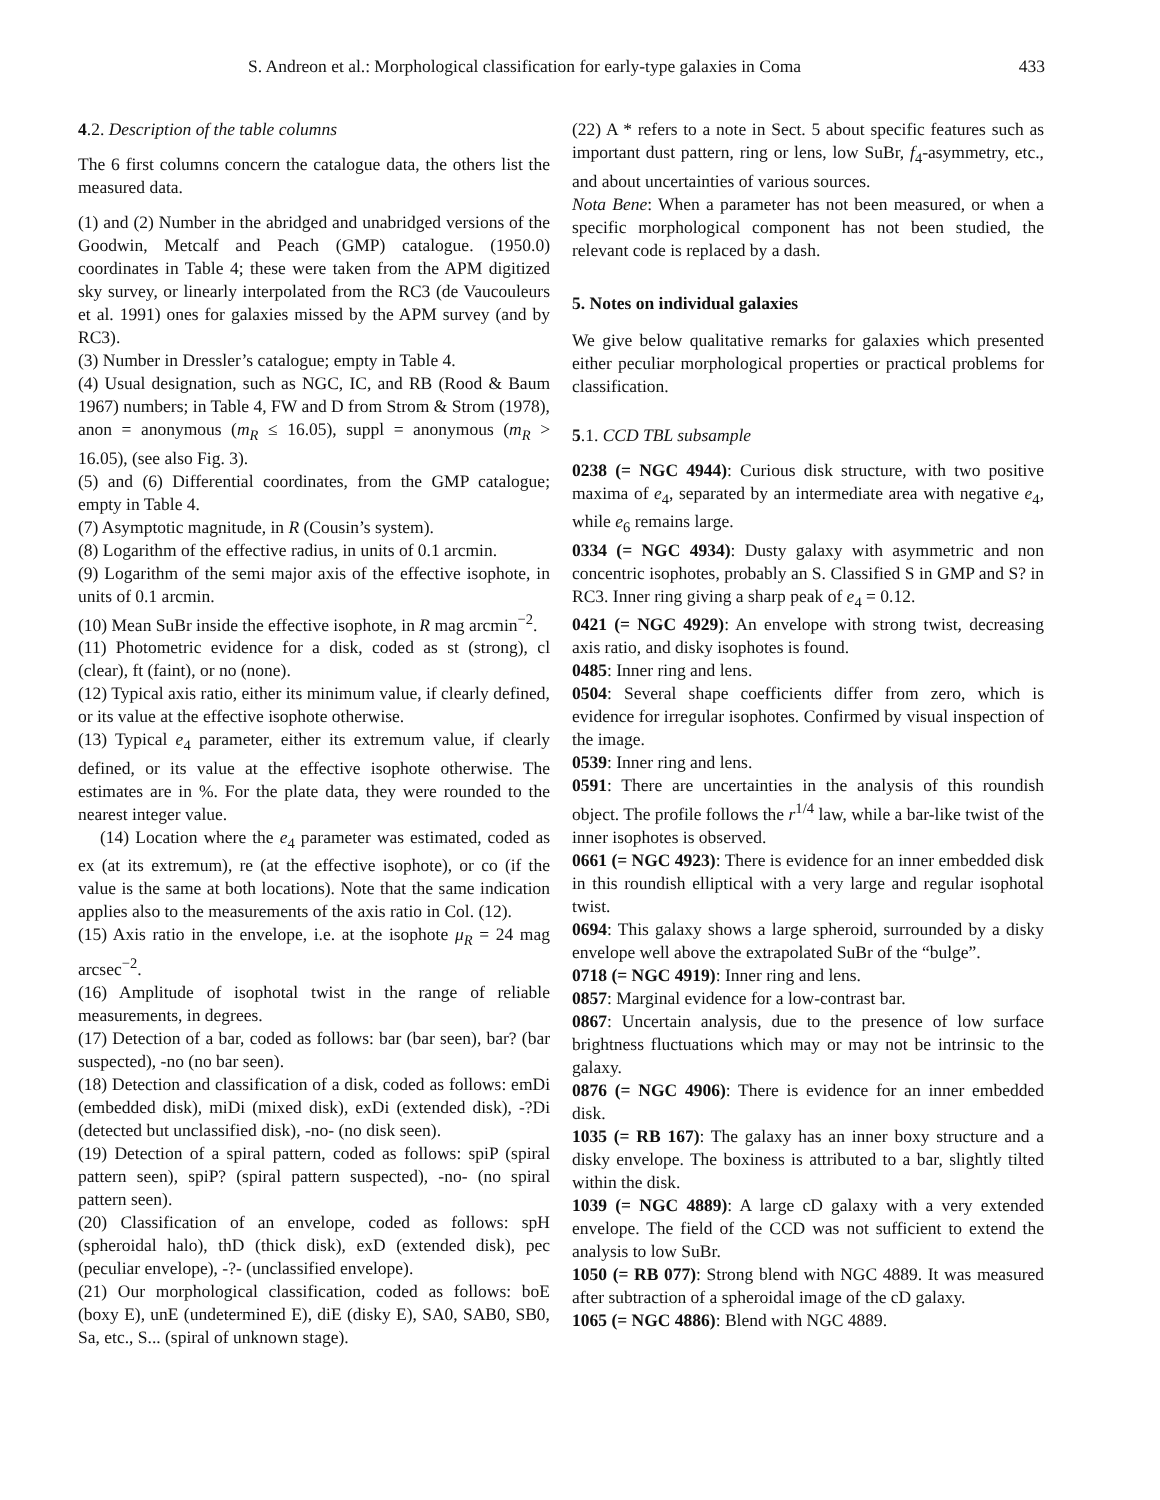S. Andreon et al.: Morphological classification for early-type galaxies in Coma 433
4.2. Description of the table columns
The 6 first columns concern the catalogue data, the others list the measured data.
(1) and (2) Number in the abridged and unabridged versions of the Goodwin, Metcalf and Peach (GMP) catalogue. (1950.0) coordinates in Table 4; these were taken from the APM digitized sky survey, or linearly interpolated from the RC3 (de Vaucouleurs et al. 1991) ones for galaxies missed by the APM survey (and by RC3).
(3) Number in Dressler’s catalogue; empty in Table 4.
(4) Usual designation, such as NGC, IC, and RB (Rood & Baum 1967) numbers; in Table 4, FW and D from Strom & Strom (1978), anon = anonymous (m<sub>R</sub> ≤ 16.05), suppl = anonymous (m<sub>R</sub> > 16.05), (see also Fig. 3).
(5) and (6) Differential coordinates, from the GMP catalogue; empty in Table 4.
(7) Asymptotic magnitude, in R (Cousin’s system).
(8) Logarithm of the effective radius, in units of 0.1 arcmin.
(9) Logarithm of the semi major axis of the effective isophote, in units of 0.1 arcmin.
(10) Mean SuBr inside the effective isophote, in R mag arcmin<sup>−2</sup>.
(11) Photometric evidence for a disk, coded as st (strong), cl (clear), ft (faint), or no (none).
(12) Typical axis ratio, either its minimum value, if clearly defined, or its value at the effective isophote otherwise.
(13) Typical e<sub>4</sub> parameter, either its extremum value, if clearly defined, or its value at the effective isophote otherwise. The estimates are in %. For the plate data, they were rounded to the nearest integer value.
(14) Location where the e<sub>4</sub> parameter was estimated, coded as ex (at its extremum), re (at the effective isophote), or co (if the value is the same at both locations). Note that the same indication applies also to the measurements of the axis ratio in Col. (12).
(15) Axis ratio in the envelope, i.e. at the isophote μ<sub>R</sub> = 24 mag arcsec<sup>−2</sup>.
(16) Amplitude of isophotal twist in the range of reliable measurements, in degrees.
(17) Detection of a bar, coded as follows: bar (bar seen), bar? (bar suspected), -no (no bar seen).
(18) Detection and classification of a disk, coded as follows: emDi (embedded disk), miDi (mixed disk), exDi (extended disk), -?Di (detected but unclassified disk), -no- (no disk seen).
(19) Detection of a spiral pattern, coded as follows: spiP (spiral pattern seen), spiP? (spiral pattern suspected), -no- (no spiral pattern seen).
(20) Classification of an envelope, coded as follows: spH (spheroidal halo), thD (thick disk), exD (extended disk), pec (peculiar envelope), -?- (unclassified envelope).
(21) Our morphological classification, coded as follows: boE (boxy E), unE (undetermined E), diE (disky E), SA0, SAB0, SB0, Sa, etc., S... (spiral of unknown stage).
(22) A * refers to a note in Sect. 5 about specific features such as important dust pattern, ring or lens, low SuBr, f<sub>4</sub>-asymmetry, etc., and about uncertainties of various sources.
Nota Bene: When a parameter has not been measured, or when a specific morphological component has not been studied, the relevant code is replaced by a dash.
5. Notes on individual galaxies
We give below qualitative remarks for galaxies which presented either peculiar morphological properties or practical problems for classification.
5.1. CCD TBL subsample
0238 (= NGC 4944): Curious disk structure, with two positive maxima of e<sub>4</sub>, separated by an intermediate area with negative e<sub>4</sub>, while e<sub>6</sub> remains large.
0334 (= NGC 4934): Dusty galaxy with asymmetric and non concentric isophotes, probably an S. Classified S in GMP and S? in RC3. Inner ring giving a sharp peak of e<sub>4</sub> = 0.12.
0421 (= NGC 4929): An envelope with strong twist, decreasing axis ratio, and disky isophotes is found.
0485: Inner ring and lens.
0504: Several shape coefficients differ from zero, which is evidence for irregular isophotes. Confirmed by visual inspection of the image.
0539: Inner ring and lens.
0591: There are uncertainties in the analysis of this roundish object. The profile follows the r<sup>1/4</sup> law, while a bar-like twist of the inner isophotes is observed.
0661 (= NGC 4923): There is evidence for an inner embedded disk in this roundish elliptical with a very large and regular isophotal twist.
0694: This galaxy shows a large spheroid, surrounded by a disky envelope well above the extrapolated SuBr of the “bulge”.
0718 (= NGC 4919): Inner ring and lens.
0857: Marginal evidence for a low-contrast bar.
0867: Uncertain analysis, due to the presence of low surface brightness fluctuations which may or may not be intrinsic to the galaxy.
0876 (= NGC 4906): There is evidence for an inner embedded disk.
1035 (= RB 167): The galaxy has an inner boxy structure and a disky envelope. The boxiness is attributed to a bar, slightly tilted within the disk.
1039 (= NGC 4889): A large cD galaxy with a very extended envelope. The field of the CCD was not sufficient to extend the analysis to low SuBr.
1050 (= RB 077): Strong blend with NGC 4889. It was measured after subtraction of a spheroidal image of the cD galaxy.
1065 (= NGC 4886): Blend with NGC 4889.